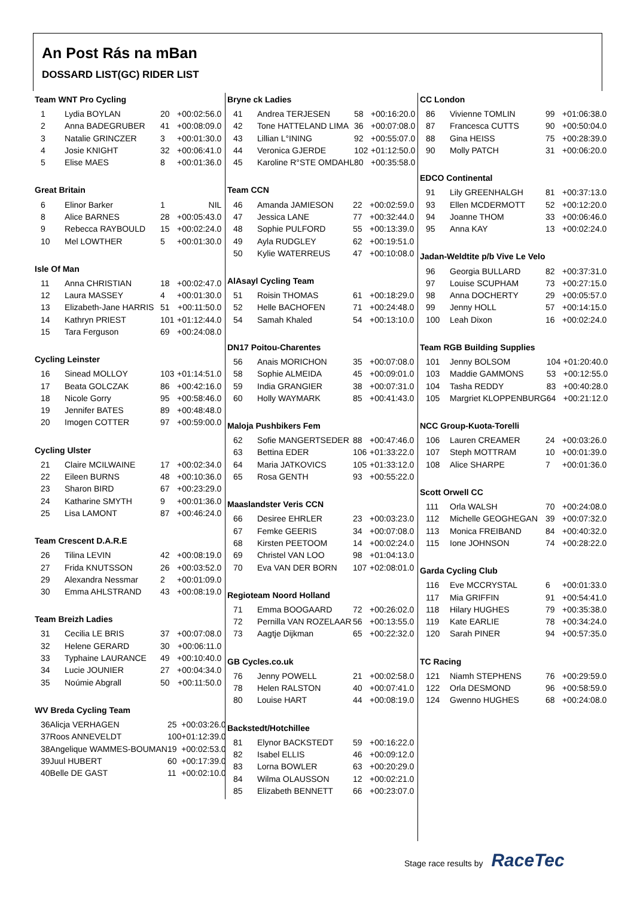An Post Rás na mBan
DOSSARD LIST(GC) RIDER LIST
Team WNT Pro Cycling
| 1 | Lydia BOYLAN | 20 | +00:02:56.0 |
| 2 | Anna BADEGRUBER | 41 | +00:08:09.0 |
| 3 | Natalie GRINCZER | 3 | +00:01:30.0 |
| 4 | Josie KNIGHT | 32 | +00:06:41.0 |
| 5 | Elise MAES | 8 | +00:01:36.0 |
Great Britain
| 6 | Elinor Barker | 1 | NIL |
| 8 | Alice BARNES | 28 | +00:05:43.0 |
| 9 | Rebecca RAYBOULD | 15 | +00:02:24.0 |
| 10 | Mel LOWTHER | 5 | +00:01:30.0 |
Isle Of Man
| 11 | Anna CHRISTIAN | 18 | +00:02:47.0 |
| 12 | Laura MASSEY | 4 | +00:01:30.0 |
| 13 | Elizabeth-Jane HARRIS | 51 | +00:11:50.0 |
| 14 | Kathryn PRIEST | 101 | +01:12:44.0 |
| 15 | Tara Ferguson | 69 | +00:24:08.0 |
Cycling Leinster
| 16 | Sinead MOLLOY | 103 | +01:14:51.0 |
| 17 | Beata GOLCZAK | 86 | +00:42:16.0 |
| 18 | Nicole Gorry | 95 | +00:58:46.0 |
| 19 | Jennifer BATES | 89 | +00:48:48.0 |
| 20 | Imogen COTTER | 97 | +00:59:00.0 |
Cycling Ulster
| 21 | Claire MCILWAINE | 17 | +00:02:34.0 |
| 22 | Eileen BURNS | 48 | +00:10:36.0 |
| 23 | Sharon BIRD | 67 | +00:23:29.0 |
| 24 | Katharine SMYTH | 9 | +00:01:36.0 |
| 25 | Lisa LAMONT | 87 | +00:46:24.0 |
Team Crescent D.A.R.E
| 26 | Tilina LEVIN | 42 | +00:08:19.0 |
| 27 | Frida KNUTSSON | 26 | +00:03:52.0 |
| 29 | Alexandra Nessmar | 2 | +00:01:09.0 |
| 30 | Emma AHLSTRAND | 43 | +00:08:19.0 |
Team Breizh Ladies
| 31 | Cecilia LE BRIS | 37 | +00:07:08.0 |
| 32 | Helene GERARD | 30 | +00:06:11.0 |
| 33 | Typhaine LAURANCE | 49 | +00:10:40.0 |
| 34 | Lucie JOUNIER | 27 | +00:04:34.0 |
| 35 | Noúmie Abgrall | 50 | +00:11:50.0 |
WV Breda Cycling Team
| 36 | Alicja VERHAGEN | 25 | +00:03:26.0 |
| 37 | Roos ANNEVELDT | 100 | +01:12:39.0 |
| 38 | Angelique WAMMES-BOUMAN | 19 | +00:02:53.0 |
| 39 | Juul HUBERT | 60 | +00:17:39.0 |
| 40 | Belle DE GAST | 11 | +00:02:10.0 |
Bryne ck Ladies
| 41 | Andrea TERJESEN | 58 | +00:16:20.0 |
| 42 | Tone HATTELAND LIMA | 36 | +00:07:08.0 |
| 43 | Lillian L°INING | 92 | +00:55:07.0 |
| 44 | Veronica GJERDE | 102 | +01:12:50.0 |
| 45 | Karoline R°STE OMDAHL | 80 | +00:35:58.0 |
Team CCN
| 46 | Amanda JAMIESON | 22 | +00:02:59.0 |
| 47 | Jessica LANE | 77 | +00:32:44.0 |
| 48 | Sophie PULFORD | 55 | +00:13:39.0 |
| 49 | Ayla RUDGLEY | 62 | +00:19:51.0 |
| 50 | Kylie WATERREUS | 47 | +00:10:08.0 |
AlAsayl Cycling Team
| 51 | Roisin THOMAS | 61 | +00:18:29.0 |
| 52 | Helle BACHOFEN | 71 | +00:24:48.0 |
| 54 | Samah Khaled | 54 | +00:13:10.0 |
DN17 Poitou-Charentes
| 56 | Anais MORICHON | 35 | +00:07:08.0 |
| 58 | Sophie ALMEIDA | 45 | +00:09:01.0 |
| 59 | India GRANGIER | 38 | +00:07:31.0 |
| 60 | Holly WAYMARK | 85 | +00:41:43.0 |
Maloja Pushbikers Fem
| 62 | Sofie MANGERTSEDER | 88 | +00:47:46.0 |
| 63 | Bettina EDER | 106 | +01:33:22.0 |
| 64 | Maria JATKOVICS | 105 | +01:33:12.0 |
| 65 | Rosa GENTH | 93 | +00:55:22.0 |
Maaslandster Veris CCN
| 66 | Desiree EHRLER | 23 | +00:03:23.0 |
| 67 | Femke GEERIS | 34 | +00:07:08.0 |
| 68 | Kirsten PEETOOM | 14 | +00:02:24.0 |
| 69 | Christel VAN LOO | 98 | +01:04:13.0 |
| 70 | Eva VAN DER BORN | 107 | +02:08:01.0 |
Regioteam Noord Holland
| 71 | Emma BOOGAARD | 72 | +00:26:02.0 |
| 72 | Pernilla VAN ROZELAAR | 56 | +00:13:55.0 |
| 73 | Aagtje Dijkman | 65 | +00:22:32.0 |
GB Cycles.co.uk
| 76 | Jenny POWELL | 21 | +00:02:58.0 |
| 78 | Helen RALSTON | 40 | +00:07:41.0 |
| 80 | Louise HART | 44 | +00:08:19.0 |
Backstedt/Hotchillee
| 81 | Elynor BACKSTEDT | 59 | +00:16:22.0 |
| 82 | Isabel ELLIS | 46 | +00:09:12.0 |
| 83 | Lorna BOWLER | 63 | +00:20:29.0 |
| 84 | Wilma OLAUSSON | 12 | +00:02:21.0 |
| 85 | Elizabeth BENNETT | 66 | +00:23:07.0 |
CC London
| 86 | Vivienne TOMLIN | 99 | +01:06:38.0 |
| 87 | Francesca CUTTS | 90 | +00:50:04.0 |
| 88 | Gina HEISS | 75 | +00:28:39.0 |
| 90 | Molly PATCH | 31 | +00:06:20.0 |
EDCO Continental
| 91 | Lily GREENHALGH | 81 | +00:37:13.0 |
| 93 | Ellen MCDERMOTT | 52 | +00:12:20.0 |
| 94 | Joanne THOM | 33 | +00:06:46.0 |
| 95 | Anna KAY | 13 | +00:02:24.0 |
Jadan-Weldtite p/b Vive Le Velo
| 96 | Georgia BULLARD | 82 | +00:37:31.0 |
| 97 | Louise SCUPHAM | 73 | +00:27:15.0 |
| 98 | Anna DOCHERTY | 29 | +00:05:57.0 |
| 99 | Jenny HOLL | 57 | +00:14:15.0 |
| 100 | Leah Dixon | 16 | +00:02:24.0 |
Team RGB Building Supplies
| 101 | Jenny BOLSOM | 104 | +01:20:40.0 |
| 103 | Maddie GAMMONS | 53 | +00:12:55.0 |
| 104 | Tasha REDDY | 83 | +00:40:28.0 |
| 105 | Margriet KLOPPENBURG | 64 | +00:21:12.0 |
NCC Group-Kuota-Torelli
| 106 | Lauren CREAMER | 24 | +00:03:26.0 |
| 107 | Steph MOTTRAM | 10 | +00:01:39.0 |
| 108 | Alice SHARPE | 7 | +00:01:36.0 |
Scott Orwell CC
| 111 | Orla WALSH | 70 | +00:24:08.0 |
| 112 | Michelle GEOGHEGAN | 39 | +00:07:32.0 |
| 113 | Monica FREIBAND | 84 | +00:40:32.0 |
| 115 | Ione JOHNSON | 74 | +00:28:22.0 |
Garda Cycling Club
| 116 | Eve MCCRYSTAL | 6 | +00:01:33.0 |
| 117 | Mia GRIFFIN | 91 | +00:54:41.0 |
| 118 | Hilary HUGHES | 79 | +00:35:38.0 |
| 119 | Kate EARLIE | 78 | +00:34:24.0 |
| 120 | Sarah PINER | 94 | +00:57:35.0 |
TC Racing
| 121 | Niamh STEPHENS | 76 | +00:29:59.0 |
| 122 | Orla DESMOND | 96 | +00:58:59.0 |
| 124 | Gwenno HUGHES | 68 | +00:24:08.0 |
Stage race results by RaceTec